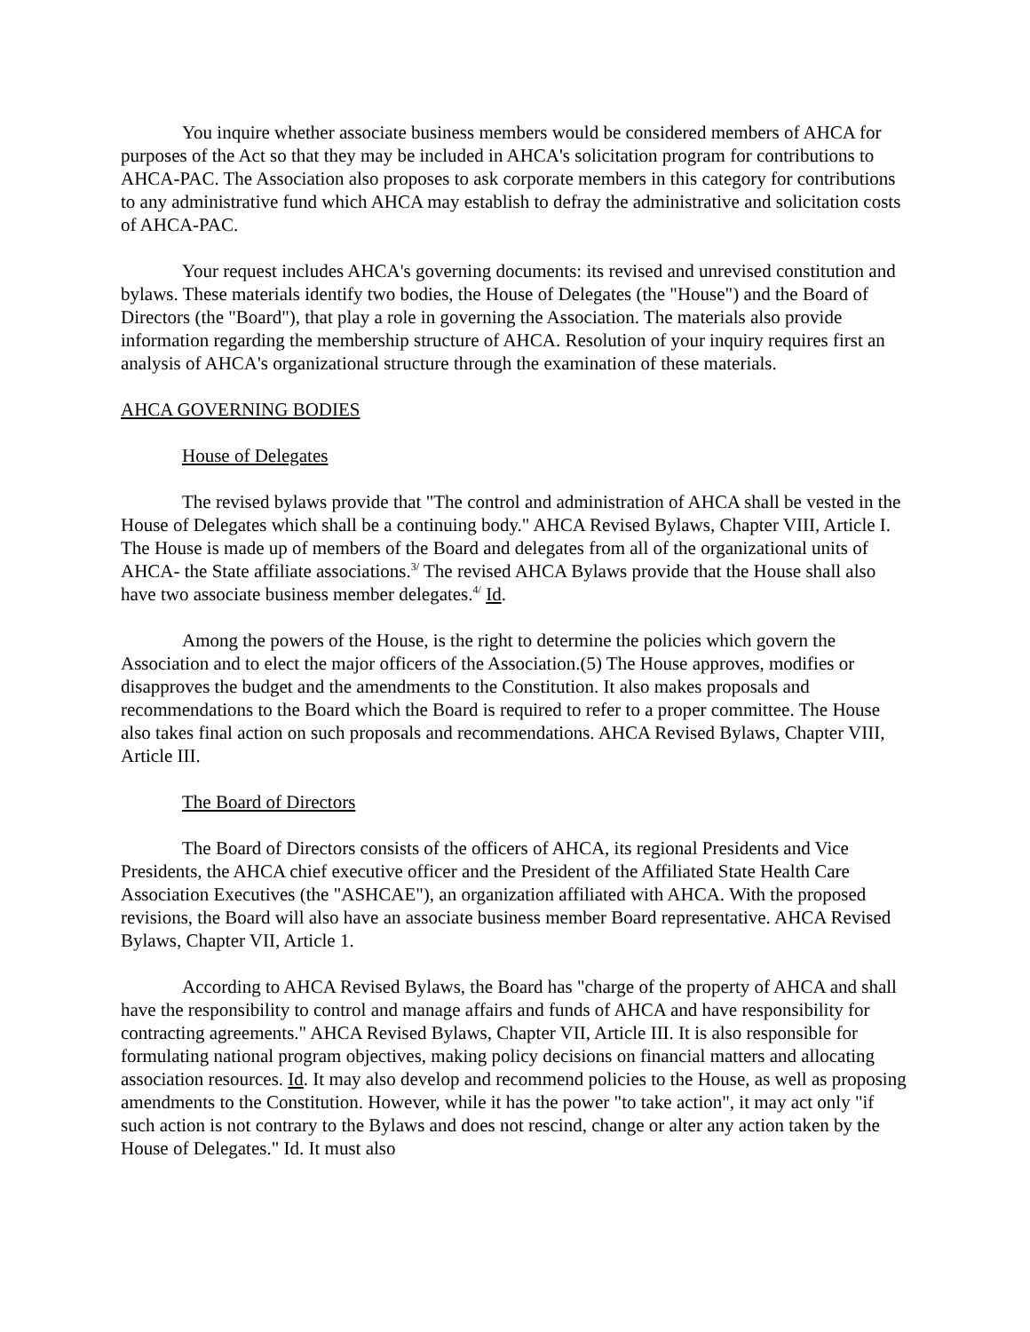You inquire whether associate business members would be considered members of AHCA for purposes of the Act so that they may be included in AHCA's solicitation program for contributions to AHCA-PAC. The Association also proposes to ask corporate members in this category for contributions to any administrative fund which AHCA may establish to defray the administrative and solicitation costs of AHCA-PAC.
Your request includes AHCA's governing documents: its revised and unrevised constitution and bylaws. These materials identify two bodies, the House of Delegates (the "House") and the Board of Directors (the "Board"), that play a role in governing the Association. The materials also provide information regarding the membership structure of AHCA. Resolution of your inquiry requires first an analysis of AHCA's organizational structure through the examination of these materials.
AHCA GOVERNING BODIES
House of Delegates
The revised bylaws provide that "The control and administration of AHCA shall be vested in the House of Delegates which shall be a continuing body." AHCA Revised Bylaws, Chapter VIII, Article I. The House is made up of members of the Board and delegates from all of the organizational units of AHCA- the State affiliate associations.<sup>3/</sup> The revised AHCA Bylaws provide that the House shall also have two associate business member delegates.<sup>4/</sup> Id.
Among the powers of the House, is the right to determine the policies which govern the Association and to elect the major officers of the Association.(5) The House approves, modifies or disapproves the budget and the amendments to the Constitution. It also makes proposals and recommendations to the Board which the Board is required to refer to a proper committee. The House also takes final action on such proposals and recommendations. AHCA Revised Bylaws, Chapter VIII, Article III.
The Board of Directors
The Board of Directors consists of the officers of AHCA, its regional Presidents and Vice Presidents, the AHCA chief executive officer and the President of the Affiliated State Health Care Association Executives (the "ASHCAE"), an organization affiliated with AHCA. With the proposed revisions, the Board will also have an associate business member Board representative. AHCA Revised Bylaws, Chapter VII, Article 1.
According to AHCA Revised Bylaws, the Board has "charge of the property of AHCA and shall have the responsibility to control and manage affairs and funds of AHCA and have responsibility for contracting agreements." AHCA Revised Bylaws, Chapter VII, Article III. It is also responsible for formulating national program objectives, making policy decisions on financial matters and allocating association resources. Id. It may also develop and recommend policies to the House, as well as proposing amendments to the Constitution. However, while it has the power "to take action", it may act only "if such action is not contrary to the Bylaws and does not rescind, change or alter any action taken by the House of Delegates." Id. It must also